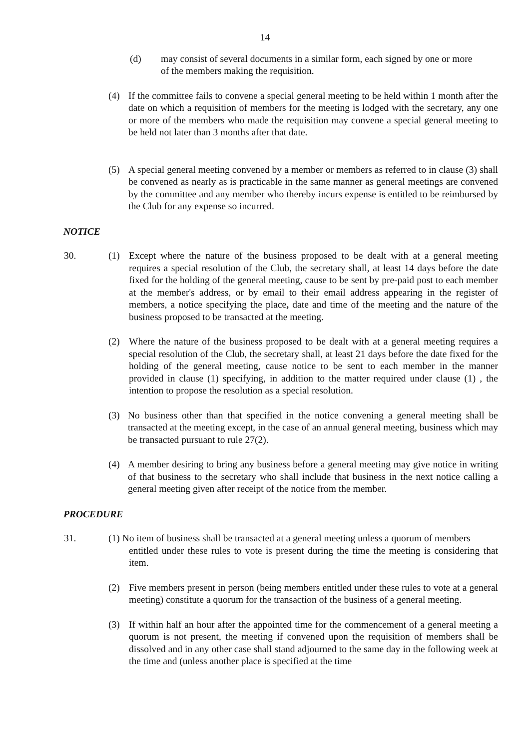14
(d) may consist of several documents in a similar form, each signed by one or more of the members making the requisition.
(4) If the committee fails to convene a special general meeting to be held within 1 month after the date on which a requisition of members for the meeting is lodged with the secretary, any one or more of the members who made the requisition may convene a special general meeting to be held not later than 3 months after that date.
(5) A special general meeting convened by a member or members as referred to in clause (3) shall be convened as nearly as is practicable in the same manner as general meetings are convened by the committee and any member who thereby incurs expense is entitled to be reimbursed by the Club for any expense so incurred.
NOTICE
30. (1) Except where the nature of the business proposed to be dealt with at a general meeting requires a special resolution of the Club, the secretary shall, at least 14 days before the date fixed for the holding of the general meeting, cause to be sent by pre-paid post to each member at the member's address, or by email to their email address appearing in the register of members, a notice specifying the place, date and time of the meeting and the nature of the business proposed to be transacted at the meeting.
(2) Where the nature of the business proposed to be dealt with at a general meeting requires a special resolution of the Club, the secretary shall, at least 21 days before the date fixed for the holding of the general meeting, cause notice to be sent to each member in the manner provided in clause (1) specifying, in addition to the matter required under clause (1) , the intention to propose the resolution as a special resolution.
(3) No business other than that specified in the notice convening a general meeting shall be transacted at the meeting except, in the case of an annual general meeting, business which may be transacted pursuant to rule 27(2).
(4) A member desiring to bring any business before a general meeting may give notice in writing of that business to the secretary who shall include that business in the next notice calling a general meeting given after receipt of the notice from the member.
PROCEDURE
31. (1) No item of business shall be transacted at a general meeting unless a quorum of members
entitled under these rules to vote is present during the time the meeting is considering that item.
(2) Five members present in person (being members entitled under these rules to vote at a general meeting) constitute a quorum for the transaction of the business of a general meeting.
(3) If within half an hour after the appointed time for the commencement of a general meeting a quorum is not present, the meeting if convened upon the requisition of members shall be dissolved and in any other case shall stand adjourned to the same day in the following week at the time and (unless another place is specified at the time